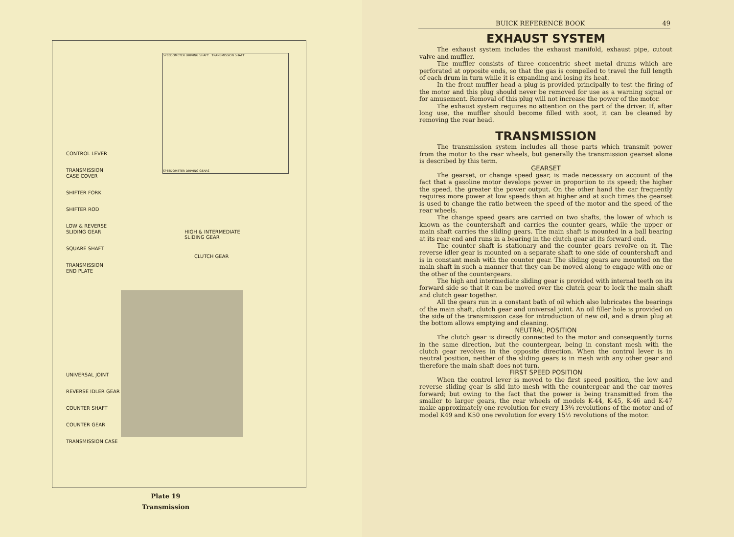SPEEDOMETER DRIVING SHAFT TRANSMISSION SHAFT
SPEEDOMETER DRIVING GEARS
HIGH & INTERMEDIATE
SLIDING GEAR
CLUTCH GEAR
CONTROL LEVER
TRANSMISSION
CASE COVER
SHIFTER FORK
SHIFTER ROD
LOW & REVERSE
SLIDING GEAR
SQUARE SHAFT
TRANSMISSION
END PLATE
UNIVERSAL JOINT
REVERSE IDLER GEAR
COUNTER SHAFT
COUNTER GEAR
TRANSMISSION CASE
Plate 19
Transmission
BUICK REFERENCE BOOK 49
EXHAUST SYSTEM
The exhaust system includes the exhaust manifold, exhaust pipe, cutout valve and muffler.
The muffler consists of three concentric sheet metal drums which are perforated at opposite ends, so that the gas is compelled to travel the full length of each drum in turn while it is expanding and losing its heat.
In the front muffler head a plug is provided principally to test the firing of the motor and this plug should never be removed for use as a warning signal or for amusement. Removal of this plug will not increase the power of the motor.
The exhaust system requires no attention on the part of the driver. If, after long use, the muffler should become filled with soot, it can be cleaned by removing the rear head.
TRANSMISSION
The transmission system includes all those parts which transmit power from the motor to the rear wheels, but generally the transmission gearset alone is described by this term.
GEARSET
The gearset, or change speed gear, is made necessary on account of the fact that a gasoline motor develops power in proportion to its speed; the higher the speed, the greater the power output. On the other hand the car frequently requires more power at low speeds than at higher and at such times the gearset is used to change the ratio between the speed of the motor and the speed of the rear wheels.
The change speed gears are carried on two shafts, the lower of which is known as the countershaft and carries the counter gears, while the upper or main shaft carries the sliding gears. The main shaft is mounted in a ball bearing at its rear end and runs in a bearing in the clutch gear at its forward end.
The counter shaft is stationary and the counter gears revolve on it. The reverse idler gear is mounted on a separate shaft to one side of countershaft and is in constant mesh with the counter gear. The sliding gears are mounted on the main shaft in such a manner that they can be moved along to engage with one or the other of the countergears.
The high and intermediate sliding gear is provided with internal teeth on its forward side so that it can be moved over the clutch gear to lock the main shaft and clutch gear together.
All the gears run in a constant bath of oil which also lubricates the bearings of the main shaft, clutch gear and universal joint. An oil filler hole is provided on the side of the transmission case for introduction of new oil, and a drain plug at the bottom allows emptying and cleaning.
NEUTRAL POSITION
The clutch gear is directly connected to the motor and consequently turns in the same direction, but the countergear, being in constant mesh with the clutch gear revolves in the opposite direction. When the control lever is in neutral position, neither of the sliding gears is in mesh with any other gear and therefore the main shaft does not turn.
FIRST SPEED POSITION
When the control lever is moved to the first speed position, the low and reverse sliding gear is slid into mesh with the countergear and the car moves forward; but owing to the fact that the power is being transmitted from the smaller to larger gears, the rear wheels of models K-44, K-45, K-46 and K-47 make approximately one revolution for every 13¾ revolutions of the motor and of model K49 and K50 one revolution for every 15½ revolutions of the motor.